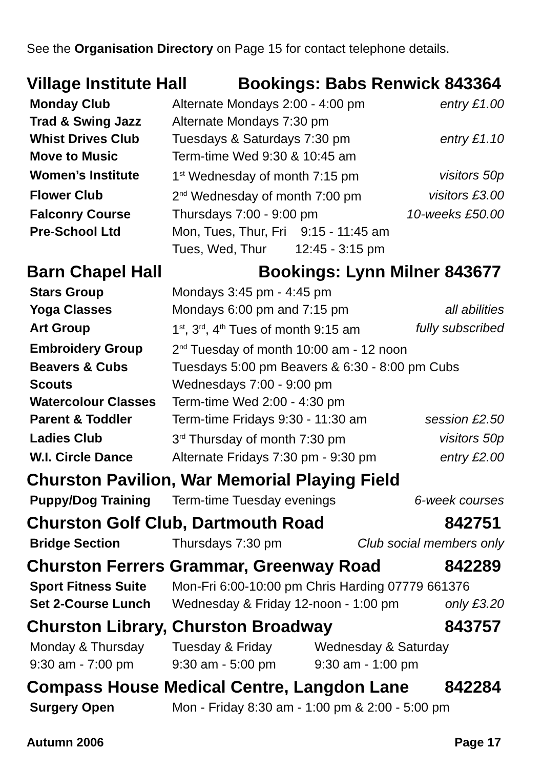See the Organisation Directory on Page 15 for contact telephone details.
Village Institute Hall Bookings: Babs Renwick 843364
| Monday Club | Alternate Mondays 2:00 - 4:00 pm | entry £1.00 |
| Trad & Swing Jazz | Alternate Mondays 7:30 pm | |
| Whist Drives Club | Tuesdays & Saturdays 7:30 pm | entry £1.10 |
| Move to Music | Term-time Wed 9:30 & 10:45 am | |
| Women’s Institute | 1<sup>st</sup> Wednesday of month 7:15 pm | visitors 50p |
| Flower Club | 2<sup>nd</sup> Wednesday of month 7:00 pm | visitors £3.00 |
| Falconry Course | Thursdays 7:00 - 9:00 pm | 10-weeks £50.00 |
| Pre-School Ltd | Mon, Tues, Thur, Fri 9:15 - 11:45 am | |
| | Tues, Wed, Thur 12:45 - 3:15 pm | |
Barn Chapel Hall Bookings: Lynn Milner 843677
| Stars Group | Mondays 3:45 pm - 4:45 pm | |
| Yoga Classes | Mondays 6:00 pm and 7:15 pm | all abilities |
| Art Group | 1<sup>st</sup>, 3<sup>rd</sup>, 4<sup>th</sup> Tues of month 9:15 am | fully subscribed |
| Embroidery Group | 2<sup>nd</sup> Tuesday of month 10:00 am - 12 noon | |
| Beavers & Cubs | Tuesdays 5:00 pm Beavers & 6:30 - 8:00 pm Cubs | |
| Scouts | Wednesdays 7:00 - 9:00 pm | |
| Watercolour Classes | Term-time Wed 2:00 - 4:30 pm | |
| Parent & Toddler | Term-time Fridays 9:30 - 11:30 am | session £2.50 |
| Ladies Club | 3<sup>rd</sup> Thursday of month 7:30 pm | visitors 50p |
| W.I. Circle Dance | Alternate Fridays 7:30 pm - 9:30 pm | entry £2.00 |
Churston Pavilion, War Memorial Playing Field
| Puppy/Dog Training | Term-time Tuesday evenings | 6-week courses |
Churston Golf Club, Dartmouth Road 842751
| Bridge Section | Thursdays 7:30 pm | Club social members only |
Churston Ferrers Grammar, Greenway Road 842289
| Sport Fitness Suite | Mon-Fri 6:00-10:00 pm Chris Harding 07779 661376 | |
| Set 2-Course Lunch | Wednesday & Friday 12-noon - 1:00 pm | only £3.20 |
Churston Library, Churston Broadway 843757
| Monday & Thursday | Tuesday & Friday | Wednesday & Saturday |
| 9:30 am - 7:00 pm | 9:30 am - 5:00 pm | 9:30 am - 1:00 pm |
Compass House Medical Centre, Langdon Lane 842284
| Surgery Open | Mon - Friday 8:30 am - 1:00 pm & 2:00 - 5:00 pm |
Autumn 2006 Page 17